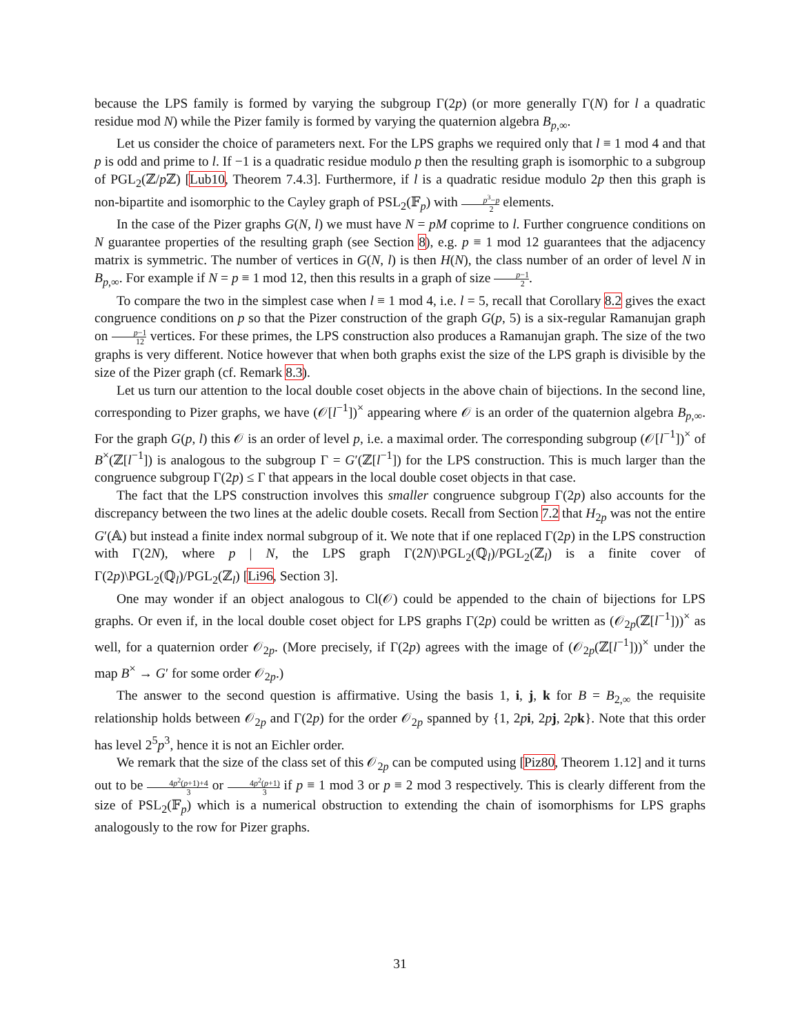because the LPS family is formed by varying the subgroup Γ(2p) (or more generally Γ(N) for l a quadratic residue mod N) while the Pizer family is formed by varying the quaternion algebra B<sub>p,∞</sub>.
Let us consider the choice of parameters next. For the LPS graphs we required only that l ≡ 1 mod 4 and that p is odd and prime to l. If −1 is a quadratic residue modulo p then the resulting graph is isomorphic to a subgroup of PGL<sub>2</sub>(ℤ/p ℤ) [Lub10, Theorem 7.4.3]. Furthermore, if l is a quadratic residue modulo 2p then this graph is non-bipartite and isomorphic to the Cayley graph of PSL<sub>2</sub>(𝔽<sub>p</sub>) with p<sup>3</sup>−p 2 elements.
In the case of the Pizer graphs G(N, l) we must have N = pM coprime to l. Further congruence conditions on N guarantee properties of the resulting graph (see Section 8), e.g. p ≡ 1 mod 12 guarantees that the adjacency matrix is symmetric. The number of vertices in G(N, l) is then H(N), the class number of an order of level N in B<sub>p,∞</sub>. For example if N = p ≡ 1 mod 12, then this results in a graph of size p−1 2.
To compare the two in the simplest case when l ≡ 1 mod 4, i.e. l = 5, recall that Corollary 8.2 gives the exact congruence conditions on p so that the Pizer construction of the graph G(p, 5) is a six-regular Ramanujan graph on p−1 12 vertices. For these primes, the LPS construction also produces a Ramanujan graph. The size of the two graphs is very different. Notice however that when both graphs exist the size of the LPS graph is divisible by the size of the Pizer graph (cf. Remark 8.3).
Let us turn our attention to the local double coset objects in the above chain of bijections. In the second line, corresponding to Pizer graphs, we have (𝒪[l<sup>−1</sup>])<sup>×</sup> appearing where 𝒪 is an order of the quaternion algebra B<sub>p,∞</sub>. For the graph G(p, l) this 𝒪 is an order of level p, i.e. a maximal order. The corresponding subgroup (𝒪[l<sup>−1</sup>])<sup>×</sup> of B<sup>×</sup>(ℤ[l<sup>−1</sup>]) is analogous to the subgroup Γ = G′(ℤ[l<sup>−1</sup>]) for the LPS construction. This is much larger than the congruence subgroup Γ(2p) ≤ Γ that appears in the local double coset objects in that case.
The fact that the LPS construction involves this smaller congruence subgroup Γ(2p) also accounts for the discrepancy between the two lines at the adelic double cosets. Recall from Section 7.2 that H<sub>2p</sub> was not the entire G′(𝔸) but instead a finite index normal subgroup of it. We note that if one replaced Γ(2p) in the LPS construction with Γ(2N), where p | N, the LPS graph Γ(2N)\PGL<sub>2</sub>(ℚ<sub>l</sub>)/PGL<sub>2</sub>(ℤ<sub>l</sub>) is a finite cover of Γ(2p)\PGL<sub>2</sub>(ℚ<sub>l</sub>)/PGL<sub>2</sub>(ℤ<sub>l</sub>) [Li96, Section 3].
One may wonder if an object analogous to Cl(𝒪) could be appended to the chain of bijections for LPS graphs. Or even if, in the local double coset object for LPS graphs Γ(2p) could be written as (𝒪<sub>2p</sub>(ℤ[l<sup>−1</sup>]))<sup>×</sup> as well, for a quaternion order 𝒪<sub>2p</sub>. (More precisely, if Γ(2p) agrees with the image of (𝒪<sub>2p</sub>(ℤ[l<sup>−1</sup>]))<sup>×</sup> under the map B<sup>×</sup> → G′ for some order 𝒪<sub>2p</sub>.)
The answer to the second question is affirmative. Using the basis 1, i, j, k for B = B<sub>2,∞</sub> the requisite relationship holds between 𝒪<sub>2p</sub> and Γ(2p) for the order 𝒪<sub>2p</sub> spanned by {1, 2pi, 2pj, 2pk}. Note that this order has level 2<sup>5</sup>p<sup>3</sup>, hence it is not an Eichler order.
We remark that the size of the class set of this 𝒪<sub>2p</sub> can be computed using [Piz80, Theorem 1.12] and it turns out to be 4p<sup>2</sup>(p+1)+4 3 or 4p<sup>2</sup>(p+1) 3 if p ≡ 1 mod 3 or p ≡ 2 mod 3 respectively. This is clearly different from the size of PSL<sub>2</sub>(𝔽<sub>p</sub>) which is a numerical obstruction to extending the chain of isomorphisms for LPS graphs analogously to the row for Pizer graphs.
31